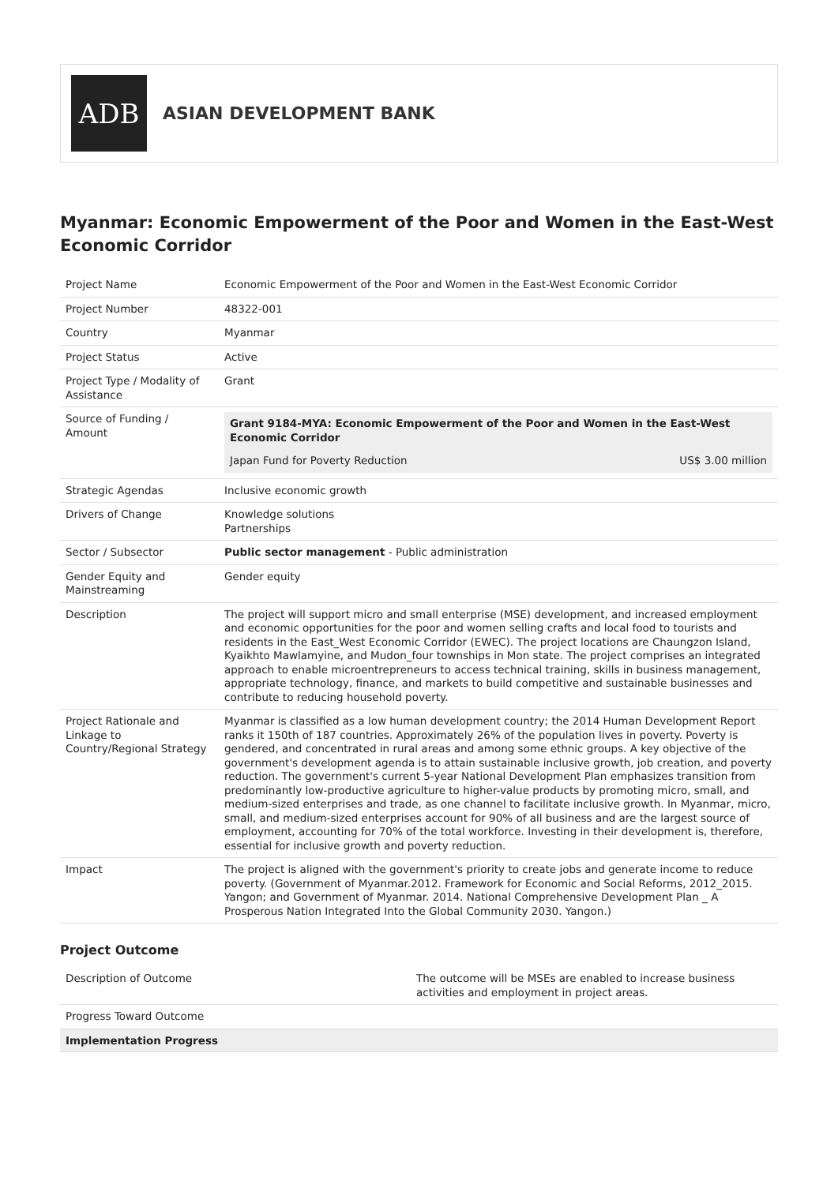ADB
ASIAN DEVELOPMENT BANK
Myanmar: Economic Empowerment of the Poor and Women in the East-West Economic Corridor
| Project Name | Economic Empowerment of the Poor and Women in the East-West Economic Corridor |
| Project Number | 48322-001 |
| Country | Myanmar |
| Project Status | Active |
| Project Type / Modality of Assistance | Grant |
| Source of Funding / Amount | / Grant 9184-MYA: Economic Empowerment of the Poor and Women in the East-West Economic Corridor / / / --- / --- / / Japan Fund for Poverty Reduction / US$ 3.00 million / |
| Strategic Agendas | Inclusive economic growth |
| Drivers of Change | Knowledge solutions Partnerships |
| Sector / Subsector | Public sector management - Public administration |
| Gender Equity and Mainstreaming | Gender equity |
| Description | The project will support micro and small enterprise (MSE) development, and increased employment and economic opportunities for the poor and women selling crafts and local food to tourists and residents in the East_West Economic Corridor (EWEC). The project locations are Chaungzon Island, Kyaikhto Mawlamyine, and Mudon_four townships in Mon state. The project comprises an integrated approach to enable microentrepreneurs to access technical training, skills in business management, appropriate technology, finance, and markets to build competitive and sustainable businesses and contribute to reducing household poverty. |
| Project Rationale and Linkage to Country/Regional Strategy | Myanmar is classified as a low human development country; the 2014 Human Development Report ranks it 150th of 187 countries. Approximately 26% of the population lives in poverty. Poverty is gendered, and concentrated in rural areas and among some ethnic groups. A key objective of the government's development agenda is to attain sustainable inclusive growth, job creation, and poverty reduction. The government's current 5-year National Development Plan emphasizes transition from predominantly low-productive agriculture to higher-value products by promoting micro, small, and medium-sized enterprises and trade, as one channel to facilitate inclusive growth. In Myanmar, micro, small, and medium-sized enterprises account for 90% of all business and are the largest source of employment, accounting for 70% of the total workforce. Investing in their development is, therefore, essential for inclusive growth and poverty reduction. |
| Impact | The project is aligned with the government's priority to create jobs and generate income to reduce poverty. (Government of Myanmar.2012. Framework for Economic and Social Reforms, 2012_2015. Yangon; and Government of Myanmar. 2014. National Comprehensive Development Plan _ A Prosperous Nation Integrated Into the Global Community 2030. Yangon.) |
Project Outcome
| Description of Outcome | The outcome will be MSEs are enabled to increase business activities and employment in project areas. |
| Progress Toward Outcome | |
| Implementation Progress | |